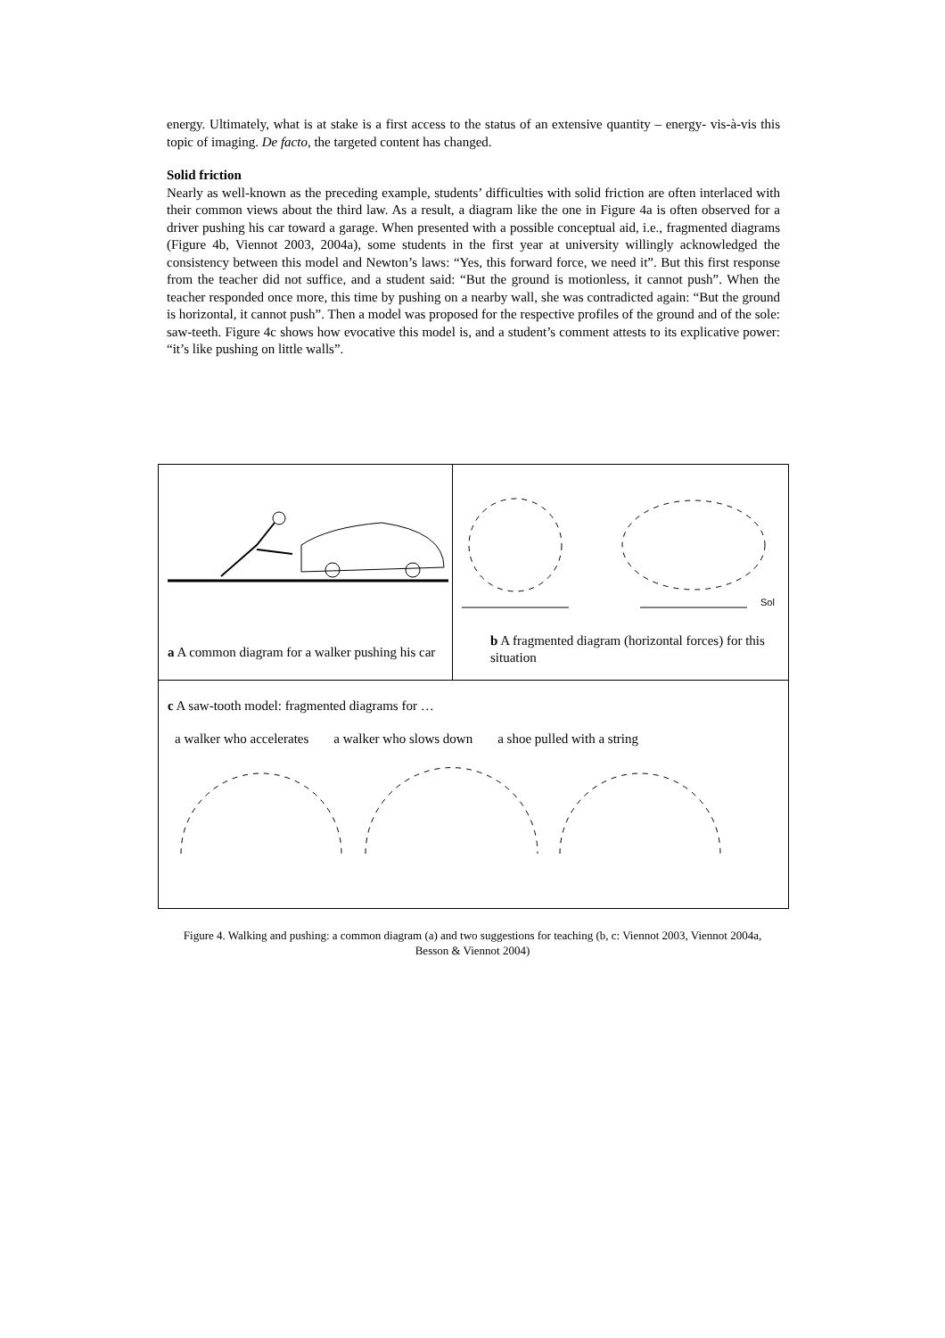energy. Ultimately, what is at stake is a first access to the status of an extensive quantity – energy- vis-à-vis this topic of imaging. De facto, the targeted content has changed.
Solid friction
Nearly as well-known as the preceding example, students’ difficulties with solid friction are often interlaced with their common views about the third law. As a result, a diagram like the one in Figure 4a is often observed for a driver pushing his car toward a garage. When presented with a possible conceptual aid, i.e., fragmented diagrams (Figure 4b, Viennot 2003, 2004a), some students in the first year at university willingly acknowledged the consistency between this model and Newton’s laws: “Yes, this forward force, we need it”. But this first response from the teacher did not suffice, and a student said: “But the ground is motionless, it cannot push”. When the teacher responded once more, this time by pushing on a nearby wall, she was contradicted again: “But the ground is horizontal, it cannot push”. Then a model was proposed for the respective profiles of the ground and of the sole: saw-teeth. Figure 4c shows how evocative this model is, and a student’s comment attests to its explicative power: “it’s like pushing on little walls”.
a A common diagram for a walker pushing his car
Sol
b A fragmented diagram (horizontal forces) for this situation
c A saw-tooth model: fragmented diagrams for …
a walker who accelerates a walker who slows down a shoe pulled with a string
Figure 4. Walking and pushing: a common diagram (a) and two suggestions for teaching (b, c: Viennot 2003, Viennot 2004a, Besson & Viennot 2004)